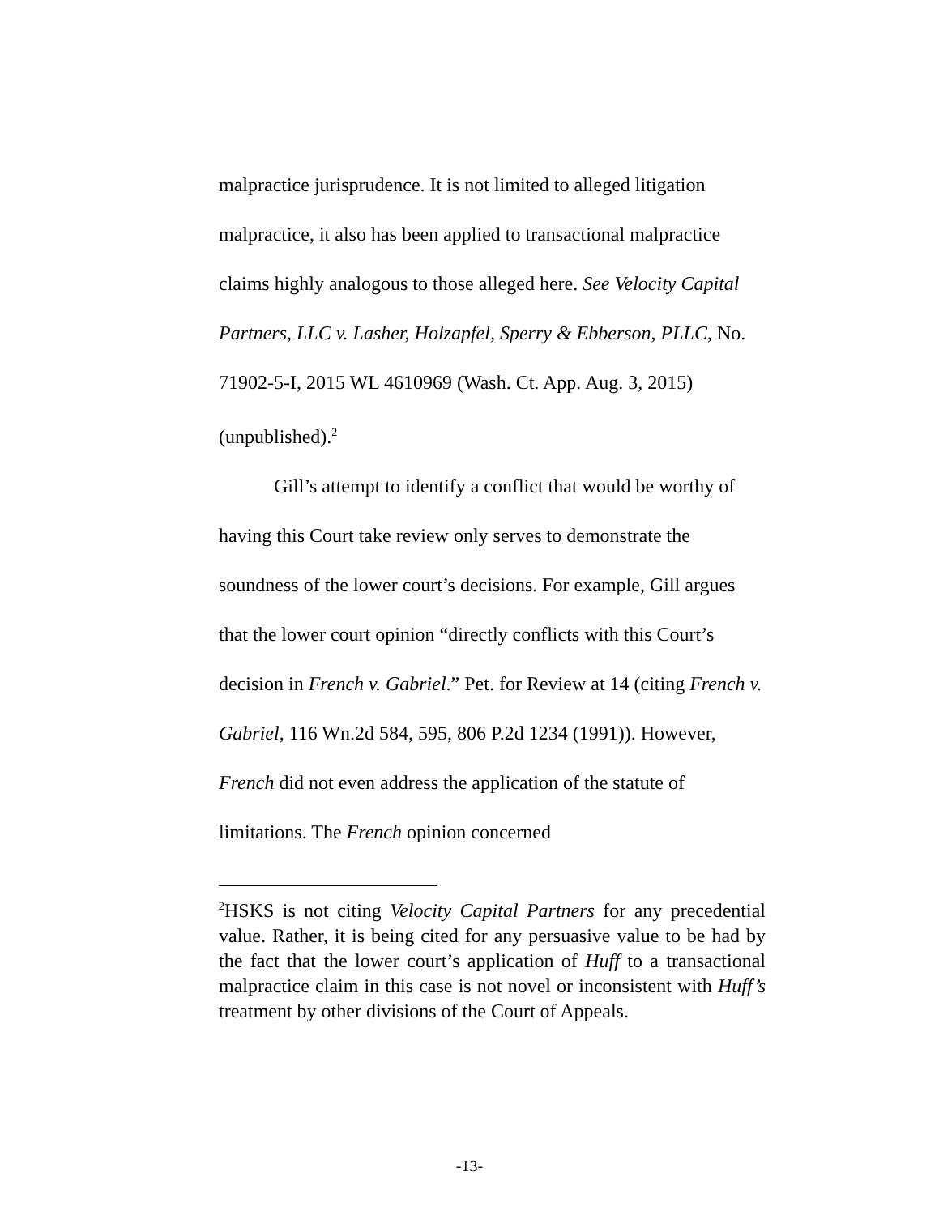malpractice jurisprudence. It is not limited to alleged litigation malpractice, it also has been applied to transactional malpractice claims highly analogous to those alleged here. See Velocity Capital Partners, LLC v. Lasher, Holzapfel, Sperry & Ebberson, PLLC, No. 71902-5-I, 2015 WL 4610969 (Wash. Ct. App. Aug. 3, 2015) (unpublished).<sup>2</sup>
Gill’s attempt to identify a conflict that would be worthy of having this Court take review only serves to demonstrate the soundness of the lower court’s decisions. For example, Gill argues that the lower court opinion “directly conflicts with this Court’s decision in French v. Gabriel.” Pet. for Review at 14 (citing French v. Gabriel, 116 Wn.2d 584, 595, 806 P.2d 1234 (1991)). However, French did not even address the application of the statute of limitations. The French opinion concerned
<sup>2</sup>HSKS is not citing Velocity Capital Partners for any precedential value. Rather, it is being cited for any persuasive value to be had by the fact that the lower court’s application of Huff to a transactional malpractice claim in this case is not novel or inconsistent with Huff’s treatment by other divisions of the Court of Appeals.
-13-